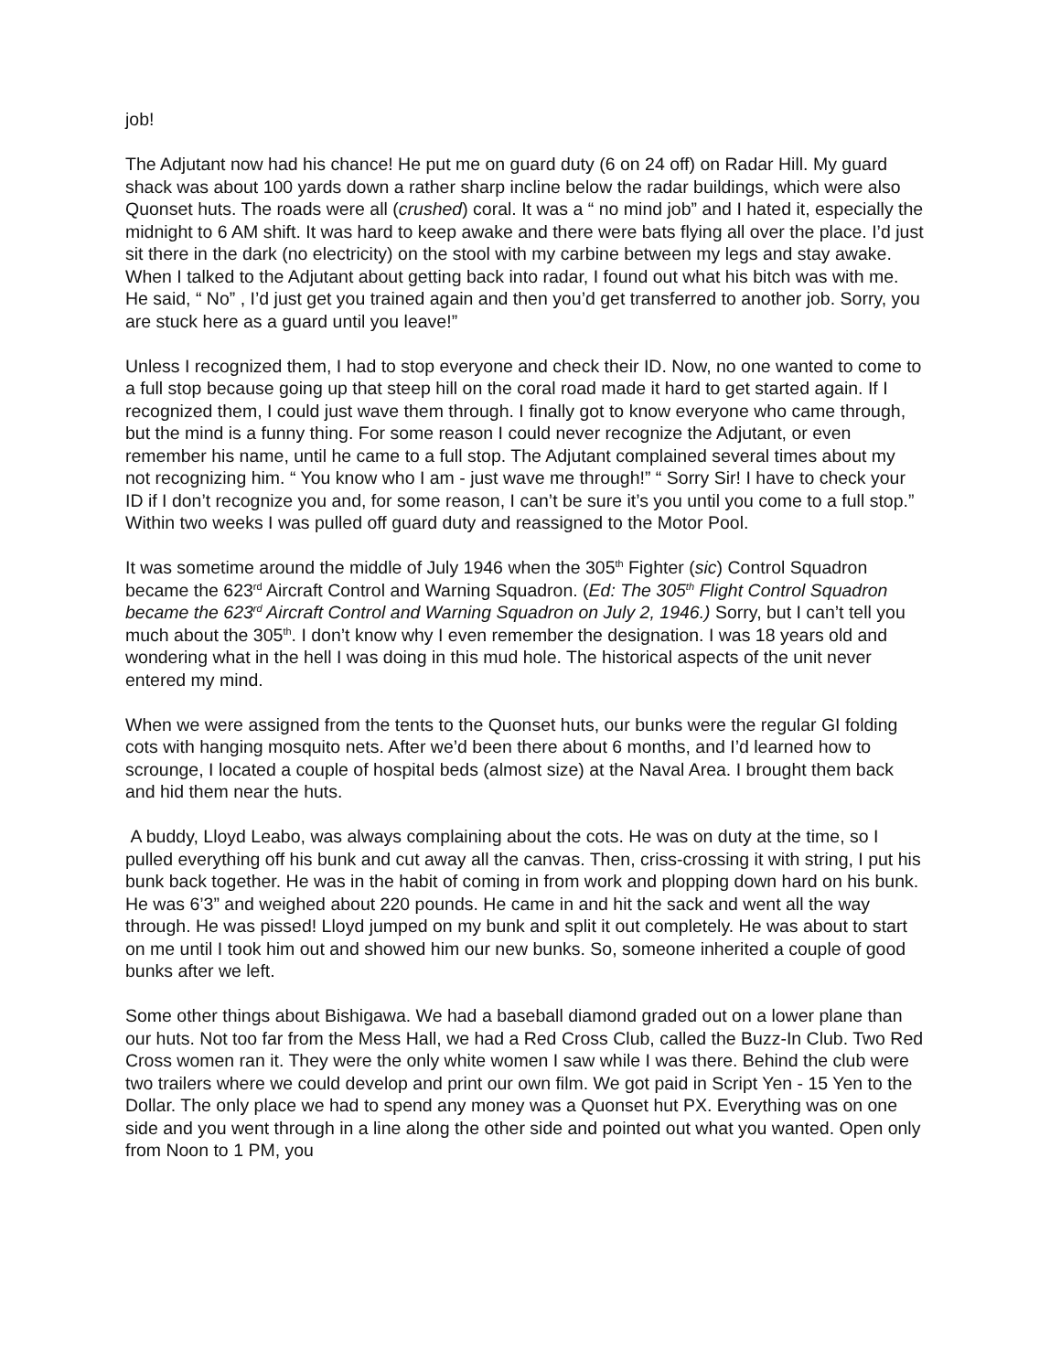job!
The Adjutant now had his chance! He put me on guard duty (6 on 24 off) on Radar Hill. My guard shack was about 100 yards down a rather sharp incline below the radar buildings, which were also Quonset huts. The roads were all (crushed) coral. It was a “ no mind job” and I hated it, especially the midnight to 6 AM shift. It was hard to keep awake and there were bats flying all over the place. I’d just sit there in the dark (no electricity) on the stool with my carbine between my legs and stay awake. When I talked to the Adjutant about getting back into radar, I found out what his bitch was with me. He said, “ No” , I’d just get you trained again and then you’d get transferred to another job. Sorry, you are stuck here as a guard until you leave!”
Unless I recognized them, I had to stop everyone and check their ID. Now, no one wanted to come to a full stop because going up that steep hill on the coral road made it hard to get started again. If I recognized them, I could just wave them through. I finally got to know everyone who came through, but the mind is a funny thing. For some reason I could never recognize the Adjutant, or even remember his name, until he came to a full stop. The Adjutant complained several times about my not recognizing him. “ You know who I am - just wave me through!” “ Sorry Sir! I have to check your ID if I don’t recognize you and, for some reason, I can’t be sure it’s you until you come to a full stop.” Within two weeks I was pulled off guard duty and reassigned to the Motor Pool.
It was sometime around the middle of July 1946 when the 305<sup>th</sup> Fighter (sic) Control Squadron became the 623<sup>rd</sup> Aircraft Control and Warning Squadron. (Ed: The 305<sup>th</sup> Flight Control Squadron became the 623<sup>rd</sup> Aircraft Control and Warning Squadron on July 2, 1946.) Sorry, but I can’t tell you much about the 305<sup>th</sup>. I don’t know why I even remember the designation. I was 18 years old and wondering what in the hell I was doing in this mud hole. The historical aspects of the unit never entered my mind.
When we were assigned from the tents to the Quonset huts, our bunks were the regular GI folding cots with hanging mosquito nets. After we’d been there about 6 months, and I’d learned how to scrounge, I located a couple of hospital beds (almost size) at the Naval Area. I brought them back and hid them near the huts.
A buddy, Lloyd Leabo, was always complaining about the cots. He was on duty at the time, so I pulled everything off his bunk and cut away all the canvas. Then, criss-crossing it with string, I put his bunk back together. He was in the habit of coming in from work and plopping down hard on his bunk. He was 6’3” and weighed about 220 pounds. He came in and hit the sack and went all the way through. He was pissed! Lloyd jumped on my bunk and split it out completely. He was about to start on me until I took him out and showed him our new bunks. So, someone inherited a couple of good bunks after we left.
Some other things about Bishigawa. We had a baseball diamond graded out on a lower plane than our huts. Not too far from the Mess Hall, we had a Red Cross Club, called the Buzz-In Club. Two Red Cross women ran it. They were the only white women I saw while I was there. Behind the club were two trailers where we could develop and print our own film. We got paid in Script Yen - 15 Yen to the Dollar. The only place we had to spend any money was a Quonset hut PX. Everything was on one side and you went through in a line along the other side and pointed out what you wanted. Open only from Noon to 1 PM, you